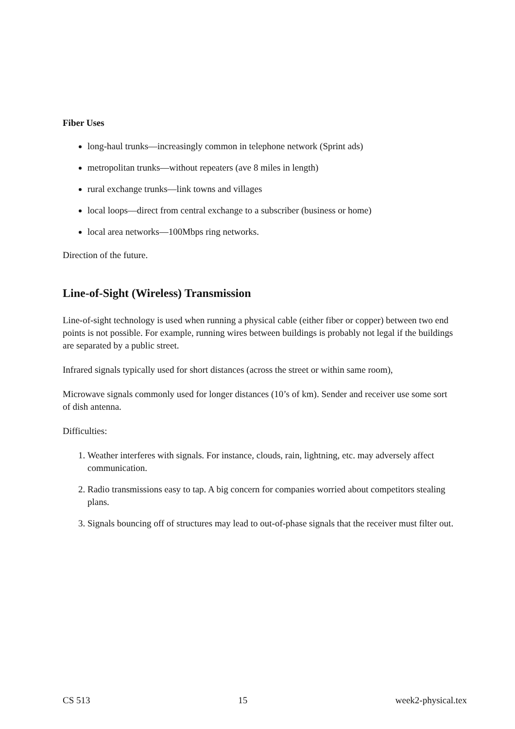Fiber Uses
long-haul trunks—increasingly common in telephone network (Sprint ads)
metropolitan trunks—without repeaters (ave 8 miles in length)
rural exchange trunks—link towns and villages
local loops—direct from central exchange to a subscriber (business or home)
local area networks—100Mbps ring networks.
Direction of the future.
Line-of-Sight (Wireless) Transmission
Line-of-sight technology is used when running a physical cable (either fiber or copper) between two end points is not possible. For example, running wires between buildings is probably not legal if the buildings are separated by a public street.
Infrared signals typically used for short distances (across the street or within same room),
Microwave signals commonly used for longer distances (10’s of km). Sender and receiver use some sort of dish antenna.
Difficulties:
1. Weather interferes with signals. For instance, clouds, rain, lightning, etc. may adversely affect communication.
2. Radio transmissions easy to tap. A big concern for companies worried about competitors stealing plans.
3. Signals bouncing off of structures may lead to out-of-phase signals that the receiver must filter out.
CS 513 15 week2-physical.tex